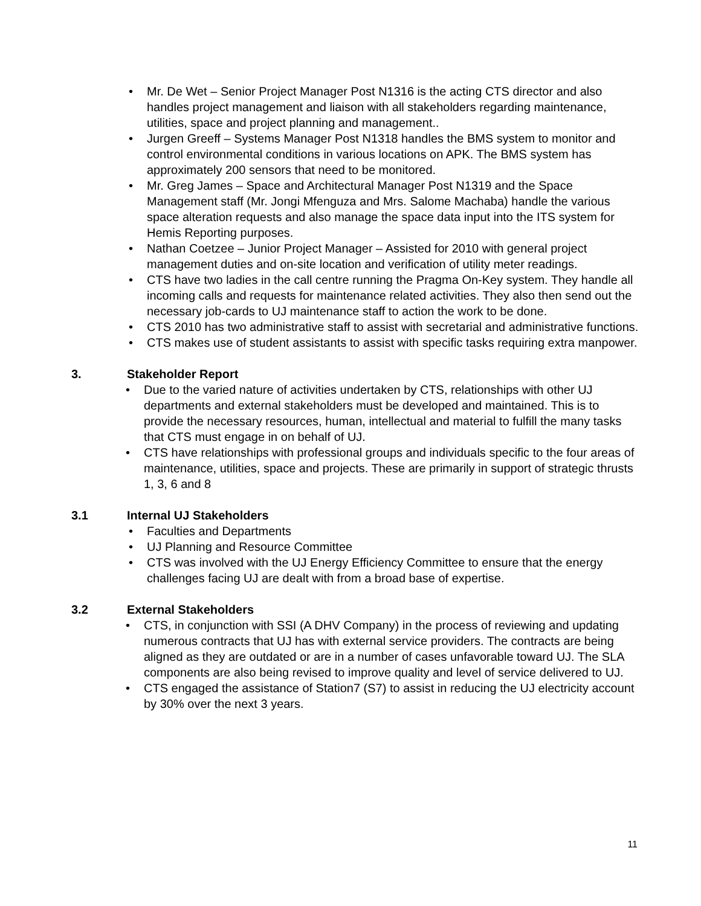• Mr. De Wet – Senior Project Manager Post N1316 is the acting CTS director and also handles project management and liaison with all stakeholders regarding maintenance, utilities, space and project planning and management..
• Jurgen Greeff – Systems Manager Post N1318 handles the BMS system to monitor and control environmental conditions in various locations on APK. The BMS system has approximately 200 sensors that need to be monitored.
• Mr. Greg James – Space and Architectural Manager Post N1319 and the Space Management staff (Mr. Jongi Mfenguza and Mrs. Salome Machaba) handle the various space alteration requests and also manage the space data input into the ITS system for Hemis Reporting purposes.
• Nathan Coetzee – Junior Project Manager – Assisted for 2010 with general project management duties and on-site location and verification of utility meter readings.
• CTS have two ladies in the call centre running the Pragma On-Key system. They handle all incoming calls and requests for maintenance related activities. They also then send out the necessary job-cards to UJ maintenance staff to action the work to be done.
• CTS 2010 has two administrative staff to assist with secretarial and administrative functions.
• CTS makes use of student assistants to assist with specific tasks requiring extra manpower.
3. Stakeholder Report
• Due to the varied nature of activities undertaken by CTS, relationships with other UJ departments and external stakeholders must be developed and maintained. This is to provide the necessary resources, human, intellectual and material to fulfill the many tasks that CTS must engage in on behalf of UJ.
• CTS have relationships with professional groups and individuals specific to the four areas of maintenance, utilities, space and projects. These are primarily in support of strategic thrusts 1, 3, 6 and 8
3.1 Internal UJ Stakeholders
• Faculties and Departments
• UJ Planning and Resource Committee
• CTS was involved with the UJ Energy Efficiency Committee to ensure that the energy challenges facing UJ are dealt with from a broad base of expertise.
3.2 External Stakeholders
• CTS, in conjunction with SSI (A DHV Company) in the process of reviewing and updating numerous contracts that UJ has with external service providers. The contracts are being aligned as they are outdated or are in a number of cases unfavorable toward UJ. The SLA components are also being revised to improve quality and level of service delivered to UJ.
• CTS engaged the assistance of Station7 (S7) to assist in reducing the UJ electricity account by 30% over the next 3 years.
11